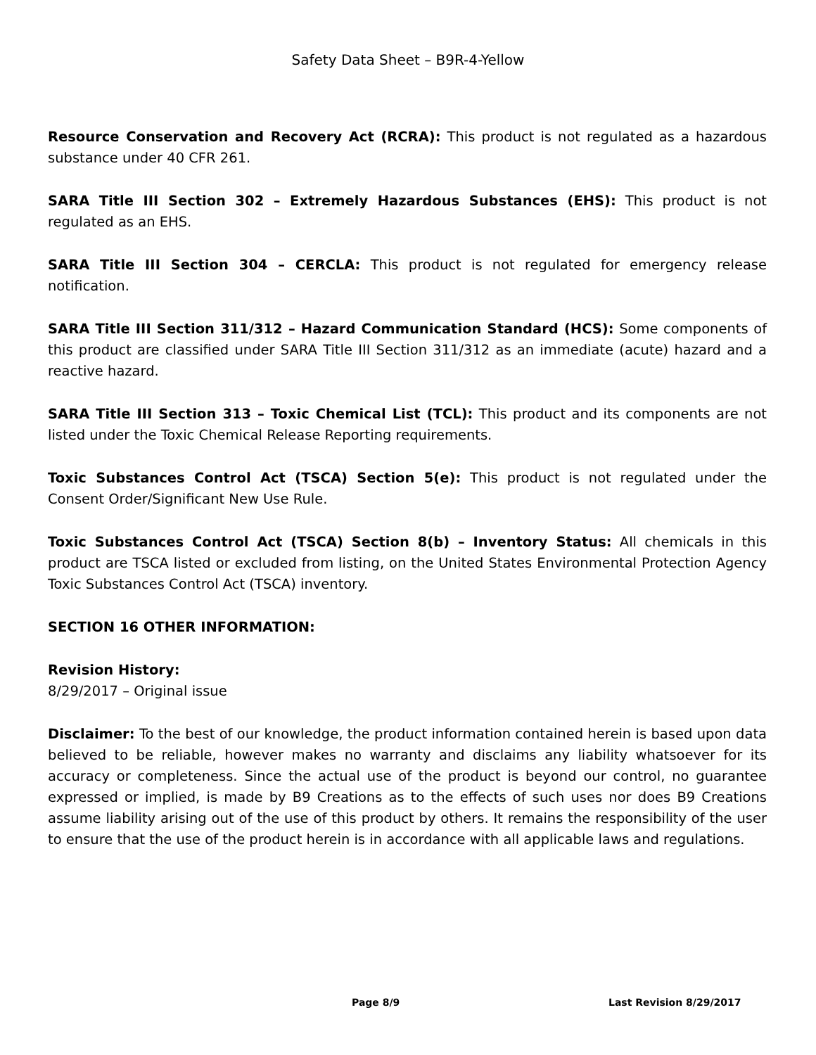Safety Data Sheet – B9R-4-Yellow
Resource Conservation and Recovery Act (RCRA): This product is not regulated as a hazardous substance under 40 CFR 261.
SARA Title III Section 302 – Extremely Hazardous Substances (EHS): This product is not regulated as an EHS.
SARA Title III Section 304 – CERCLA: This product is not regulated for emergency release notification.
SARA Title III Section 311/312 – Hazard Communication Standard (HCS): Some components of this product are classified under SARA Title III Section 311/312 as an immediate (acute) hazard and a reactive hazard.
SARA Title III Section 313 – Toxic Chemical List (TCL): This product and its components are not listed under the Toxic Chemical Release Reporting requirements.
Toxic Substances Control Act (TSCA) Section 5(e): This product is not regulated under the Consent Order/Significant New Use Rule.
Toxic Substances Control Act (TSCA) Section 8(b) – Inventory Status: All chemicals in this product are TSCA listed or excluded from listing, on the United States Environmental Protection Agency Toxic Substances Control Act (TSCA) inventory.
SECTION 16 OTHER INFORMATION:
Revision History:
8/29/2017 – Original issue
Disclaimer: To the best of our knowledge, the product information contained herein is based upon data believed to be reliable, however makes no warranty and disclaims any liability whatsoever for its accuracy or completeness. Since the actual use of the product is beyond our control, no guarantee expressed or implied, is made by B9 Creations as to the effects of such uses nor does B9 Creations assume liability arising out of the use of this product by others. It remains the responsibility of the user to ensure that the use of the product herein is in accordance with all applicable laws and regulations.
Page 8/9 Last Revision 8/29/2017